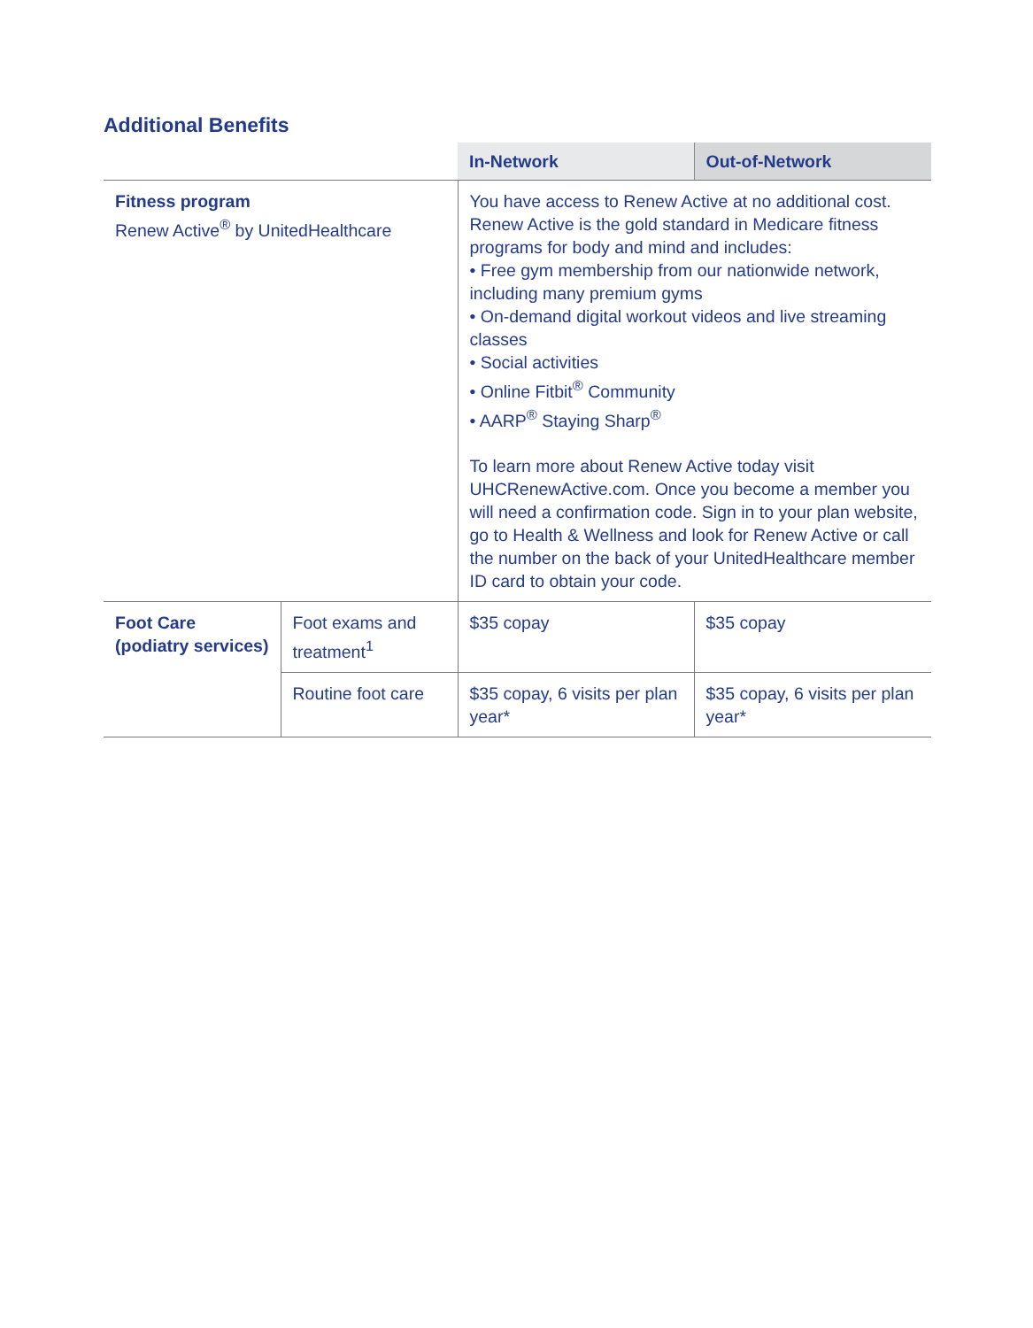Additional Benefits
| | | In-Network | Out-of-Network |
| Fitness program Renew Active<sup>®</sup> by UnitedHealthcare | | You have access to Renew Active at no additional cost. Renew Active is the gold standard in Medicare fitness programs for body and mind and includes: • Free gym membership from our nationwide network, including many premium gyms • On-demand digital workout videos and live streaming classes • Social activities • Online Fitbit<sup>®</sup> Community • AARP<sup>®</sup> Staying Sharp<sup>®</sup> To learn more about Renew Active today visit UHCRenewActive.com. Once you become a member you will need a confirmation code. Sign in to your plan website, go to Health & Wellness and look for Renew Active or call the number on the back of your UnitedHealthcare member ID card to obtain your code. | |
| Foot Care (podiatry services) | Foot exams and treatment<sup>1</sup> | $35 copay | $35 copay |
| | Routine foot care | $35 copay, 6 visits per plan year* | $35 copay, 6 visits per plan year* |